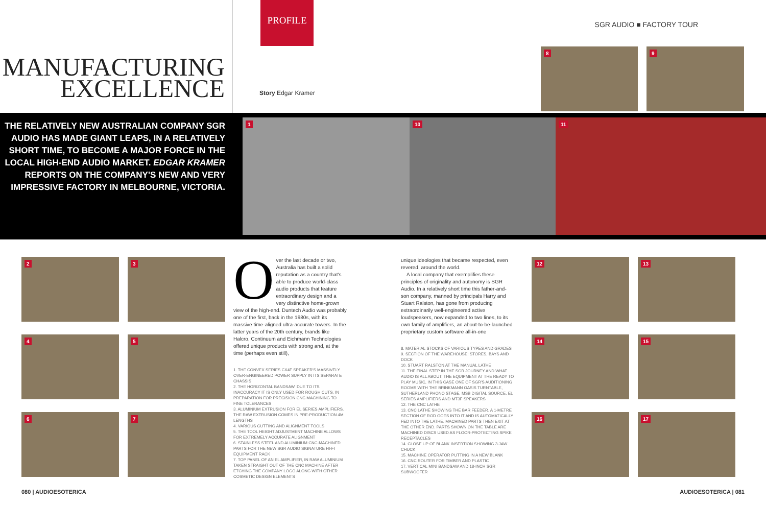MANUFACTURING
EXCELLENCE
PROFILE
Story Edgar Kramer
SGR AUDIO ■ FACTORY TOUR
8
9
THE RELATIVELY NEW AUSTRALIAN COMPANY SGR AUDIO HAS MADE GIANT LEAPS, IN A RELATIVELY SHORT TIME, TO BECOME A MAJOR FORCE IN THE LOCAL HIGH-END AUDIO MARKET. EDGAR KRAMER REPORTS ON THE COMPANY'S NEW AND VERY IMPRESSIVE FACTORY IN MELBOURNE, VICTORIA.
1
10
11
2
3
4
5
6
7
Over the last decade or two, Australia has built a solid reputation as a country that's able to produce world-class audio products that feature extraordinary design and a very distinctive home-grown view of the high-end. Duntech Audio was probably one of the first, back in the 1980s, with its massive time-aligned ultra-accurate towers. In the latter years of the 20th century, brands like Halcro, Continuum and Eichmann Technologies offered unique products with strong and, at the time (perhaps even still),
1. THE CONVEX SERIES CX4F SPEAKER'S MASSIVELY OVER-ENGINEERED POWER SUPPLY IN ITS SEPARATE CHASSIS
2. THE HORIZONTAL BANDSAW. DUE TO ITS INACCURACY IT IS ONLY USED FOR ROUGH CUTS, IN PREPARATION FOR PRECISION CNC MACHINING TO FINE TOLERANCES
3. ALUMINIUM EXTRUSION FOR EL SERIES AMPLIFIERS. THE RAW EXTRUSION COMES IN PRE-PRODUCTION 4M LENGTHS
4. VARIOUS CUTTING AND ALIGNMENT TOOLS
5. THE TOOL HEIGHT ADJUSTMENT MACHINE ALLOWS FOR EXTREMELY ACCURATE ALIGNMENT
6. STAINLESS STEEL AND ALUMINIUM CNC-MACHINED PARTS FOR THE NEW SGR AUDIO SIGNATURE HI-FI EQUIPMENT RACK
7. TOP PANEL OF AN EL AMPLIFIER, IN RAW ALUMINIUM TAKEN STRAIGHT OUT OF THE CNC MACHINE AFTER ETCHING THE COMPANY LOGO ALONG WITH OTHER COSMETIC DESIGN ELEMENTS
unique ideologies that became respected, even revered, around the world.
A local company that exemplifies these principles of originality and autonomy is SGR Audio. In a relatively short time this father-and-son company, manned by principals Harry and Stuart Ralston, has gone from producing extraordinarily well-engineered active loudspeakers, now expanded to two lines, to its own family of amplifiers, an about-to-be-launched proprietary custom software all-in-one
8. MATERIAL STOCKS OF VARIOUS TYPES AND GRADES
9. SECTION OF THE WAREHOUSE: STORES, BAYS AND DOCK
10. STUART RALSTON AT THE MANUAL LATHE
11. THE FINAL STEP IN THE SGR JOURNEY AND WHAT AUDIO IS ALL ABOUT: THE EQUIPMENT AT THE READY TO PLAY MUSIC, IN THIS CASE ONE OF SGR'S AUDITIONING ROOMS WITH THE BRINKMANN OASIS TURNTABLE, SUTHERLAND PHONO STAGE, MSB DIGITAL SOURCE, EL SERIES AMPLIFIERS AND MT3F SPEAKERS
12. THE CNC LATHE
13. CNC LATHE SHOWING THE BAR FEEDER. A 1-METRE SECTION OF ROD GOES INTO IT AND IS AUTOMATICALLY FED INTO THE LATHE. MACHINED PARTS THEN EXIT AT THE OTHER END. PARTS SHOWN ON THE TABLE ARE MACHINED DISCS USED AS FLOOR-PROTECTING SPIKE RECEPTACLES
14. CLOSE UP OF BLANK INSERTION SHOWING 3-JAW CHUCK
15. MACHINE OPERATOR PUTTING IN A NEW BLANK
16. CNC ROUTER FOR TIMBER AND PLASTIC
17. VERTICAL MINI BANDSAW AND 18-INCH SGR SUBWOOFER
12
13
14
15
16
17
080 | AUDIOESOTERICA AUDIOESOTERICA | 081